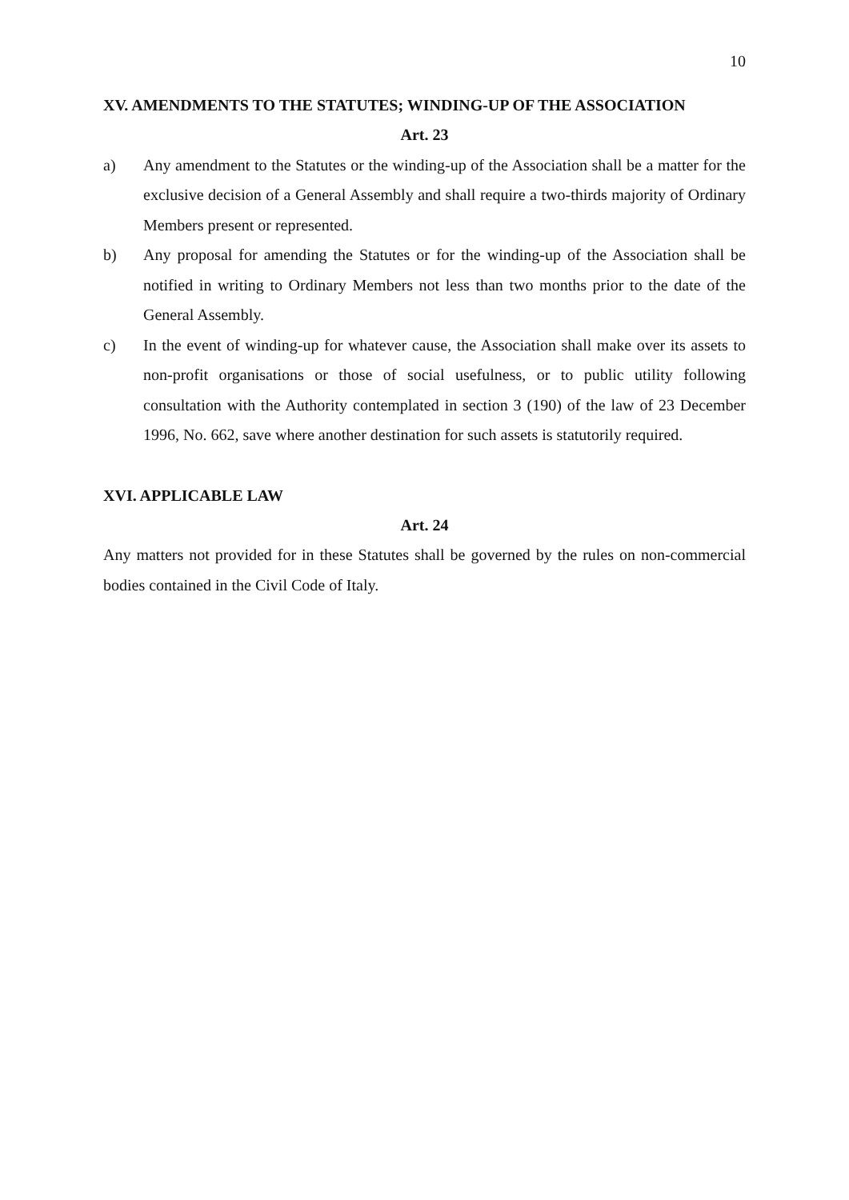10
XV. AMENDMENTS TO THE STATUTES; WINDING-UP OF THE ASSOCIATION
Art. 23
a) Any amendment to the Statutes or the winding-up of the Association shall be a matter for the exclusive decision of a General Assembly and shall require a two-thirds majority of Ordinary Members present or represented.
b) Any proposal for amending the Statutes or for the winding-up of the Association shall be notified in writing to Ordinary Members not less than two months prior to the date of the General Assembly.
c) In the event of winding-up for whatever cause, the Association shall make over its assets to non-profit organisations or those of social usefulness, or to public utility following consultation with the Authority contemplated in section 3 (190) of the law of 23 December 1996, No. 662, save where another destination for such assets is statutorily required.
XVI. APPLICABLE LAW
Art. 24
Any matters not provided for in these Statutes shall be governed by the rules on non-commercial bodies contained in the Civil Code of Italy.